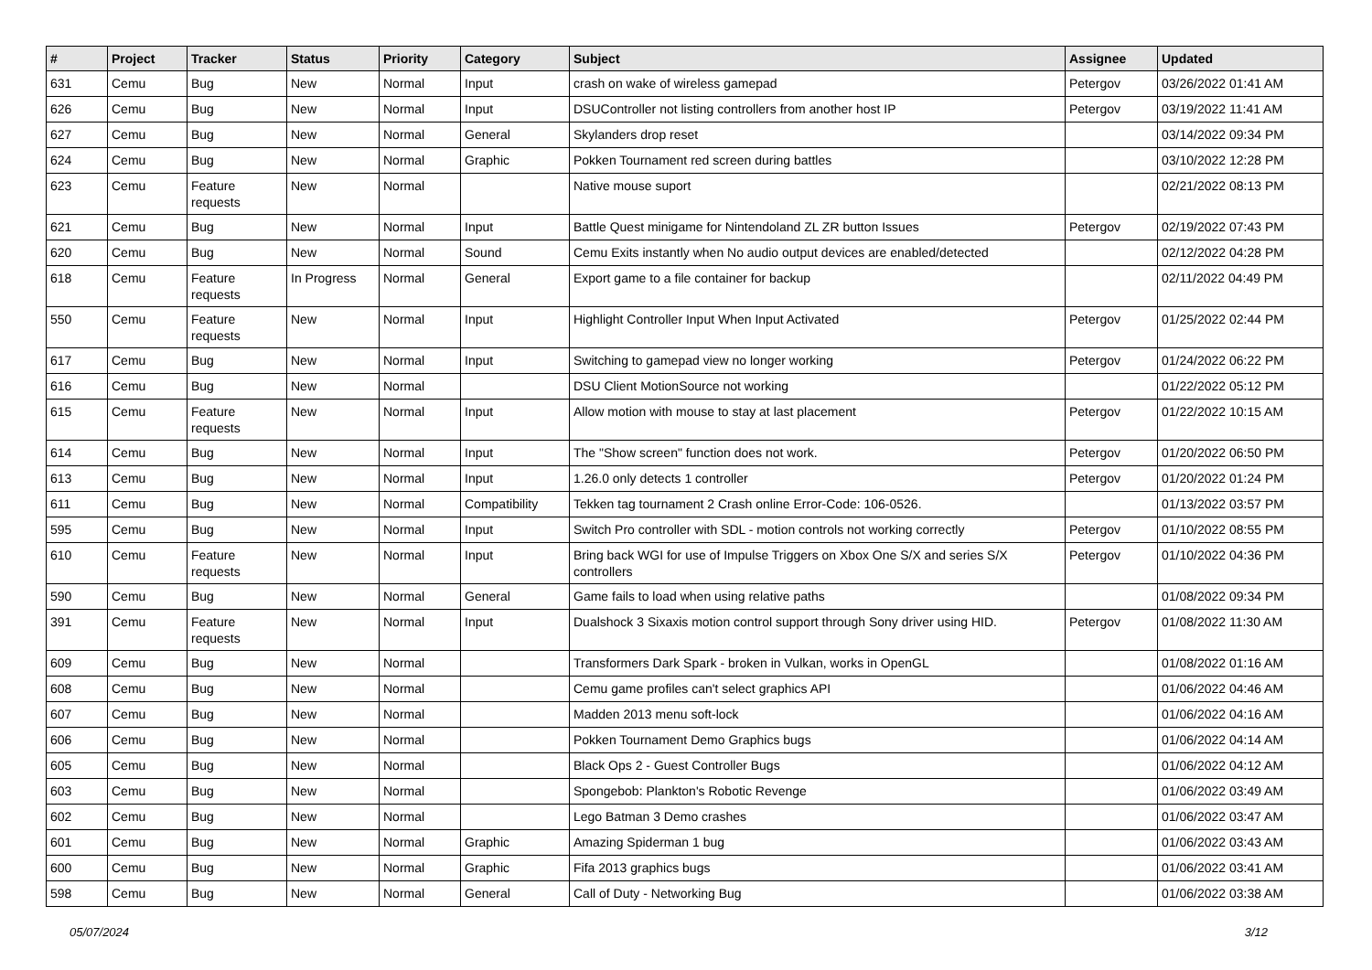| # | Project | Tracker | Status | Priority | Category | Subject | Assignee | Updated |
| --- | --- | --- | --- | --- | --- | --- | --- | --- |
| 631 | Cemu | Bug | New | Normal | Input | crash on wake of wireless gamepad | Petergov | 03/26/2022 01:41 AM |
| 626 | Cemu | Bug | New | Normal | Input | DSUController not listing controllers from another host IP | Petergov | 03/19/2022 11:41 AM |
| 627 | Cemu | Bug | New | Normal | General | Skylanders drop reset | | 03/14/2022 09:34 PM |
| 624 | Cemu | Bug | New | Normal | Graphic | Pokken Tournament red screen during battles | | 03/10/2022 12:28 PM |
| 623 | Cemu | Feature requests | New | Normal | | Native mouse suport | | 02/21/2022 08:13 PM |
| 621 | Cemu | Bug | New | Normal | Input | Battle Quest minigame for Nintendoland ZL ZR button Issues | Petergov | 02/19/2022 07:43 PM |
| 620 | Cemu | Bug | New | Normal | Sound | Cemu Exits instantly when No audio output devices are enabled/detected | | 02/12/2022 04:28 PM |
| 618 | Cemu | Feature requests | In Progress | Normal | General | Export game to a file container for backup | | 02/11/2022 04:49 PM |
| 550 | Cemu | Feature requests | New | Normal | Input | Highlight Controller Input When Input Activated | Petergov | 01/25/2022 02:44 PM |
| 617 | Cemu | Bug | New | Normal | Input | Switching to gamepad view no longer working | Petergov | 01/24/2022 06:22 PM |
| 616 | Cemu | Bug | New | Normal | | DSU Client MotionSource not working | | 01/22/2022 05:12 PM |
| 615 | Cemu | Feature requests | New | Normal | Input | Allow motion with mouse to stay at last placement | Petergov | 01/22/2022 10:15 AM |
| 614 | Cemu | Bug | New | Normal | Input | The "Show screen" function does not work. | Petergov | 01/20/2022 06:50 PM |
| 613 | Cemu | Bug | New | Normal | Input | 1.26.0 only detects 1 controller | Petergov | 01/20/2022 01:24 PM |
| 611 | Cemu | Bug | New | Normal | Compatibility | Tekken tag tournament 2 Crash online Error-Code: 106-0526. | | 01/13/2022 03:57 PM |
| 595 | Cemu | Bug | New | Normal | Input | Switch Pro controller with SDL - motion controls not working correctly | Petergov | 01/10/2022 08:55 PM |
| 610 | Cemu | Feature requests | New | Normal | Input | Bring back WGI for use of Impulse Triggers on Xbox One S/X and series S/X controllers | Petergov | 01/10/2022 04:36 PM |
| 590 | Cemu | Bug | New | Normal | General | Game fails to load when using relative paths | | 01/08/2022 09:34 PM |
| 391 | Cemu | Feature requests | New | Normal | Input | Dualshock 3 Sixaxis motion control support through Sony driver using HID. | Petergov | 01/08/2022 11:30 AM |
| 609 | Cemu | Bug | New | Normal | | Transformers Dark Spark - broken in Vulkan, works in OpenGL | | 01/08/2022 01:16 AM |
| 608 | Cemu | Bug | New | Normal | | Cemu game profiles can't select graphics API | | 01/06/2022 04:46 AM |
| 607 | Cemu | Bug | New | Normal | | Madden 2013 menu soft-lock | | 01/06/2022 04:16 AM |
| 606 | Cemu | Bug | New | Normal | | Pokken Tournament Demo Graphics bugs | | 01/06/2022 04:14 AM |
| 605 | Cemu | Bug | New | Normal | | Black Ops 2 - Guest Controller Bugs | | 01/06/2022 04:12 AM |
| 603 | Cemu | Bug | New | Normal | | Spongebob: Plankton's Robotic Revenge | | 01/06/2022 03:49 AM |
| 602 | Cemu | Bug | New | Normal | | Lego Batman 3 Demo crashes | | 01/06/2022 03:47 AM |
| 601 | Cemu | Bug | New | Normal | Graphic | Amazing Spiderman 1 bug | | 01/06/2022 03:43 AM |
| 600 | Cemu | Bug | New | Normal | Graphic | Fifa 2013 graphics bugs | | 01/06/2022 03:41 AM |
| 598 | Cemu | Bug | New | Normal | General | Call of Duty - Networking Bug | | 01/06/2022 03:38 AM |
05/07/2024 3/12